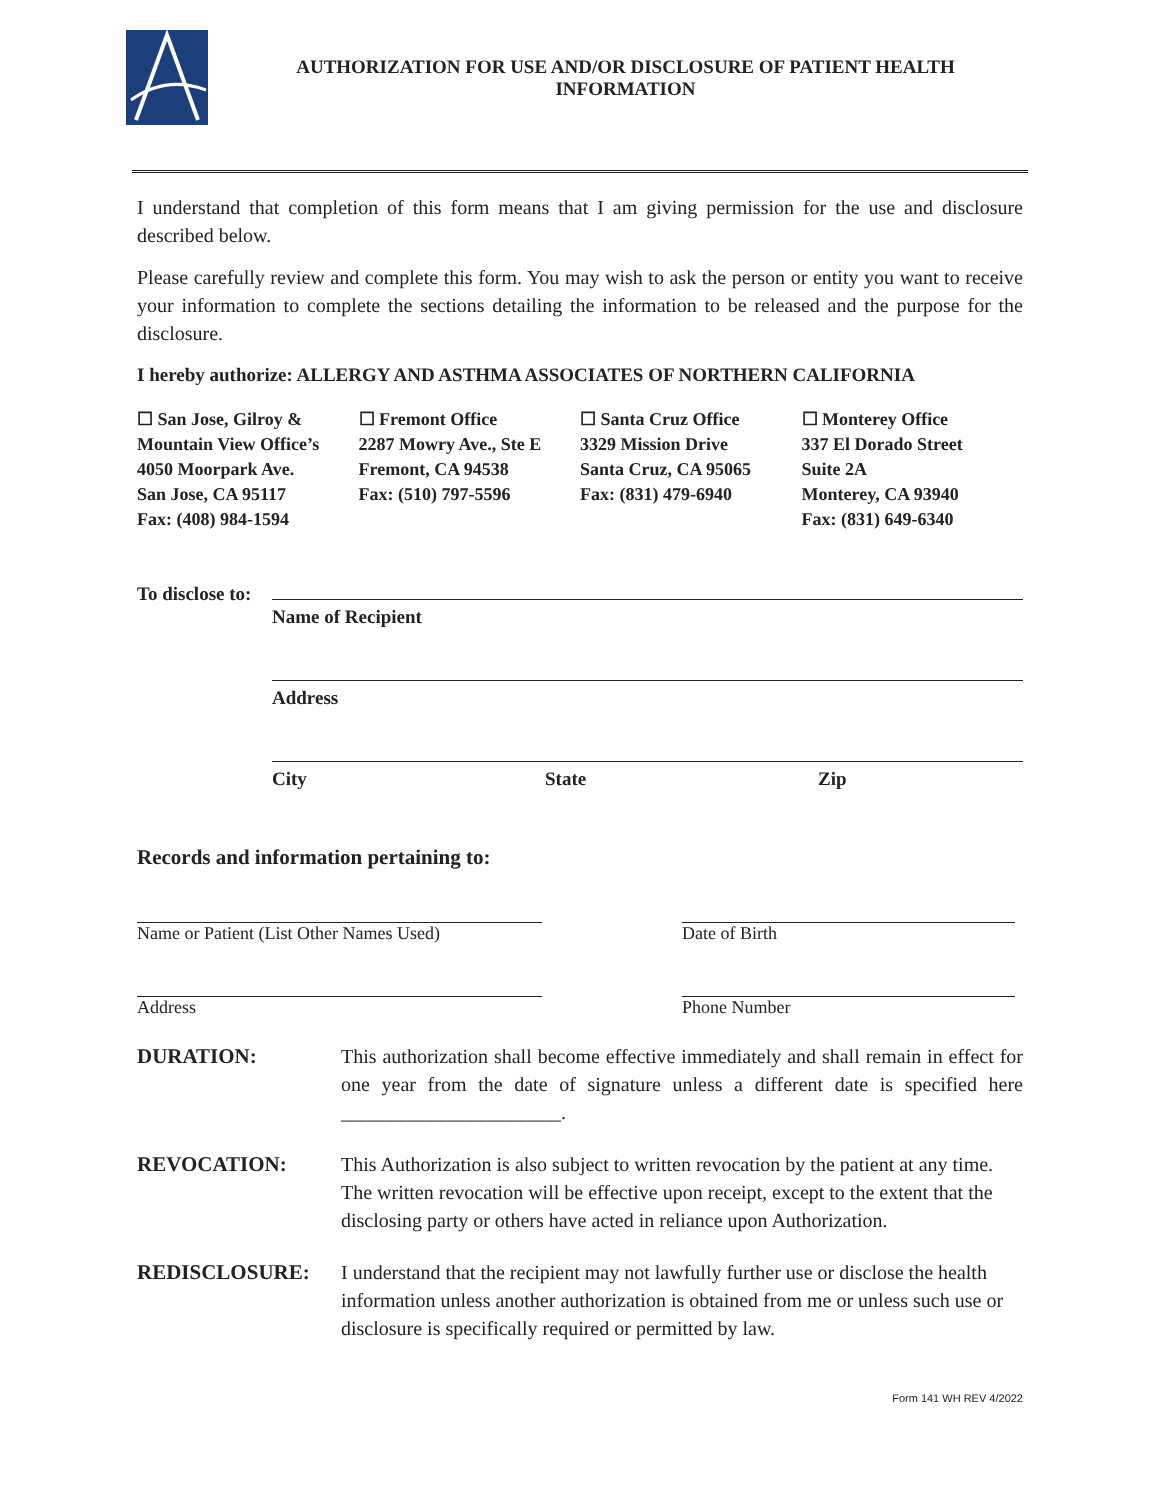AUTHORIZATION FOR USE AND/OR DISCLOSURE OF PATIENT HEALTH
INFORMATION
I understand that completion of this form means that I am giving permission for the use and disclosure described below.
Please carefully review and complete this form. You may wish to ask the person or entity you want to receive your information to complete the sections detailing the information to be released and the purpose for the disclosure.
I hereby authorize: ALLERGY AND ASTHMA ASSOCIATES OF NORTHERN CALIFORNIA
☐ San Jose, Gilroy &
Mountain View Office’s
4050 Moorpark Ave.
San Jose, CA 95117
Fax: (408) 984-1594
☐ Fremont Office
2287 Mowry Ave., Ste E
Fremont, CA 94538
Fax: (510) 797-5596
☐ Santa Cruz Office
3329 Mission Drive
Santa Cruz, CA 95065
Fax: (831) 479-6940
☐ Monterey Office
337 El Dorado Street
Suite 2A
Monterey, CA 93940
Fax: (831) 649-6340
To disclose to:
Name of Recipient
Address
City State Zip
Records and information pertaining to:
Name or Patient (List Other Names Used)
Address
Date of Birth
Phone Number
DURATION: This authorization shall become effective immediately and shall remain in effect for one year from the date of signature unless a different date is specified here ______________________.
REVOCATION: This Authorization is also subject to written revocation by the patient at any time. The written revocation will be effective upon receipt, except to the extent that the disclosing party or others have acted in reliance upon Authorization.
REDISCLOSURE: I understand that the recipient may not lawfully further use or disclose the health information unless another authorization is obtained from me or unless such use or disclosure is specifically required or permitted by law.
Form 141 WH REV 4/2022